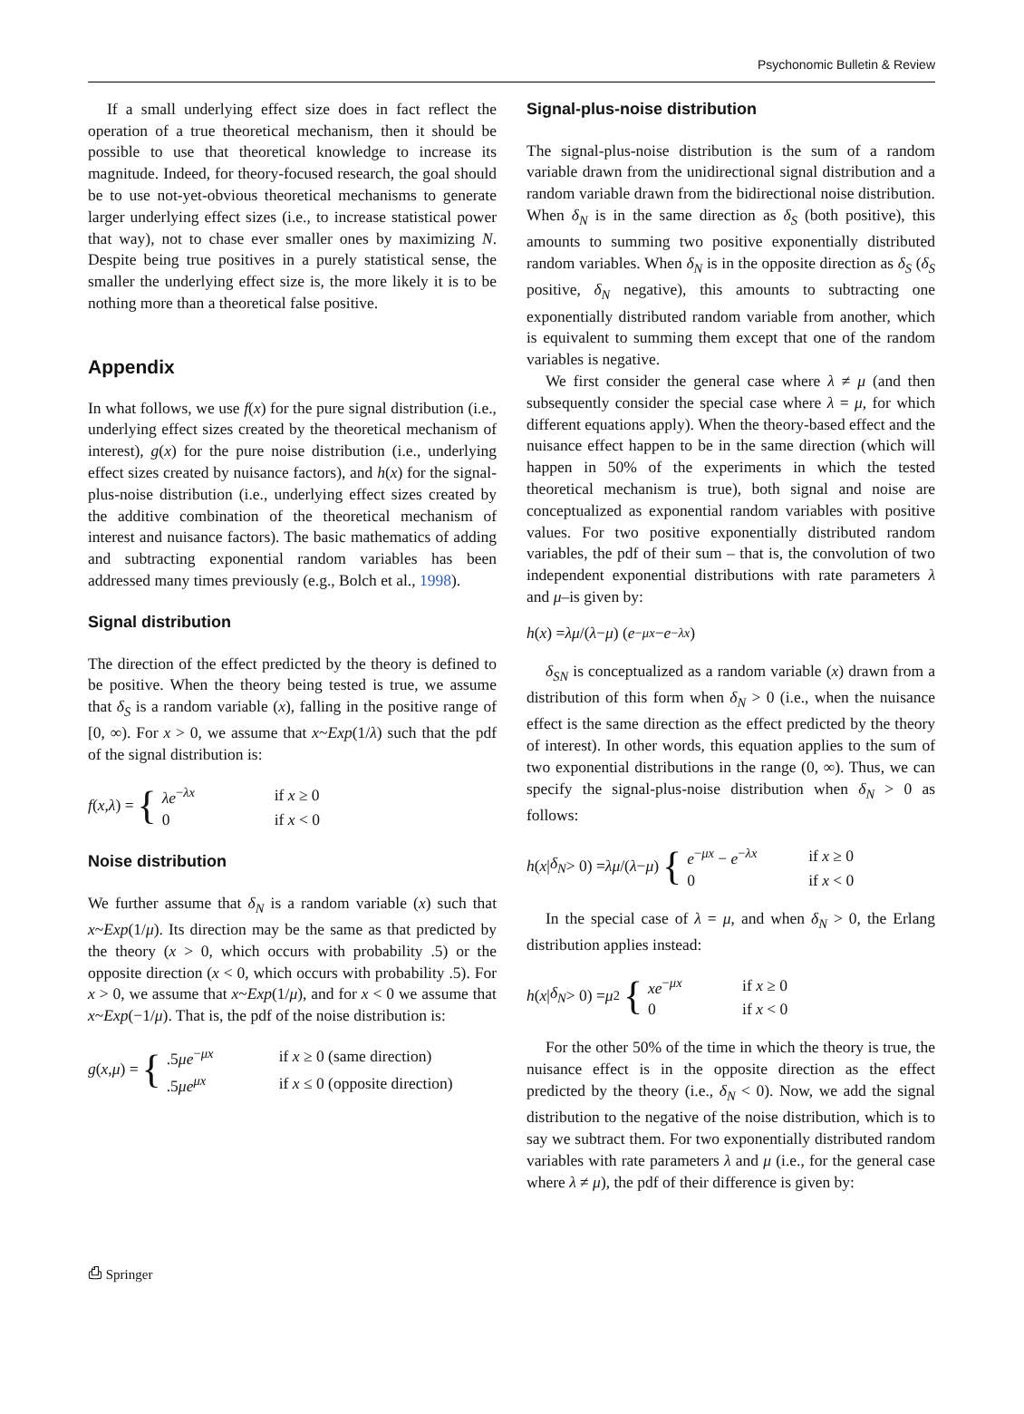Psychonomic Bulletin & Review
If a small underlying effect size does in fact reflect the operation of a true theoretical mechanism, then it should be possible to use that theoretical knowledge to increase its magnitude. Indeed, for theory-focused research, the goal should be to use not-yet-obvious theoretical mechanisms to generate larger underlying effect sizes (i.e., to increase statistical power that way), not to chase ever smaller ones by maximizing N. Despite being true positives in a purely statistical sense, the smaller the underlying effect size is, the more likely it is to be nothing more than a theoretical false positive.
Appendix
In what follows, we use f(x) for the pure signal distribution (i.e., underlying effect sizes created by the theoretical mechanism of interest), g(x) for the pure noise distribution (i.e., underlying effect sizes created by nuisance factors), and h(x) for the signal-plus-noise distribution (i.e., underlying effect sizes created by the additive combination of the theoretical mechanism of interest and nuisance factors). The basic mathematics of adding and subtracting exponential random variables has been addressed many times previously (e.g., Bolch et al., 1998).
Signal distribution
The direction of the effect predicted by the theory is defined to be positive. When the theory being tested is true, we assume that δ<sub>S</sub> is a random variable (x), falling in the positive range of [0, ∞). For x > 0, we assume that x~Exp(1/λ) such that the pdf of the signal distribution is:
f (x, λ) = {
| λe<sup>−λx</sup> | if x ≥ 0 |
| 0 | if x < 0 |
Noise distribution
We further assume that δ<sub>N</sub> is a random variable (x) such that x~Exp(1/μ). Its direction may be the same as that predicted by the theory (x > 0, which occurs with probability .5) or the opposite direction (x < 0, which occurs with probability .5). For x > 0, we assume that x~Exp(1/μ), and for x < 0 we assume that x~Exp(−1/μ). That is, the pdf of the noise distribution is:
g (x, μ) = {
| .5 μe<sup>−μx</sup> | if x ≥ 0 (same direction) |
| .5 μe<sup>μx</sup> | if x ≤ 0 (opposite direction) |
Signal-plus-noise distribution
The signal-plus-noise distribution is the sum of a random variable drawn from the unidirectional signal distribution and a random variable drawn from the bidirectional noise distribution. When δ<sub>N</sub> is in the same direction as δ<sub>S</sub> (both positive), this amounts to summing two positive exponentially distributed random variables. When δ<sub>N</sub> is in the opposite direction as δ<sub>S</sub> (δ<sub>S</sub> positive, δ<sub>N</sub> negative), this amounts to subtracting one exponentially distributed random variable from another, which is equivalent to summing them except that one of the random variables is negative.
We first consider the general case where λ ≠ μ (and then subsequently consider the special case where λ = μ, for which different equations apply). When the theory-based effect and the nuisance effect happen to be in the same direction (which will happen in 50% of the experiments in which the tested theoretical mechanism is true), both signal and noise are conceptualized as exponential random variables with positive values. For two positive exponentially distributed random variables, the pdf of their sum – that is, the convolution of two independent exponential distributions with rate parameters λ and μ–is given by:
h (x) = λμ /(λ − μ) (e<sup>−μx</sup> − e<sup>−λx</sup>)
δ<sub>SN</sub> is conceptualized as a random variable (x) drawn from a distribution of this form when δ<sub>N</sub> > 0 (i.e., when the nuisance effect is the same direction as the effect predicted by the theory of interest). In other words, this equation applies to the sum of two exponential distributions in the range (0, ∞). Thus, we can specify the signal-plus-noise distribution when δ<sub>N</sub> > 0 as follows:
h (x | δ<sub>N</sub> > 0) = λμ /(λ − μ) {
| e<sup>−μx</sup> − e<sup>−λx</sup> | if x ≥ 0 |
| 0 | if x < 0 |
In the special case of λ = μ, and when δ<sub>N</sub> > 0, the Erlang distribution applies instead:
h (x | δ<sub>N</sub> > 0) = μ<sup>2</sup> {
| xe<sup>−μx</sup> | if x ≥ 0 |
| 0 | if x < 0 |
For the other 50% of the time in which the theory is true, the nuisance effect is in the opposite direction as the effect predicted by the theory (i.e., δ<sub>N</sub> < 0). Now, we add the signal distribution to the negative of the noise distribution, which is to say we subtract them. For two exponentially distributed random variables with rate parameters λ and μ (i.e., for the general case where λ ≠ μ), the pdf of their difference is given by:
⎙ Springer